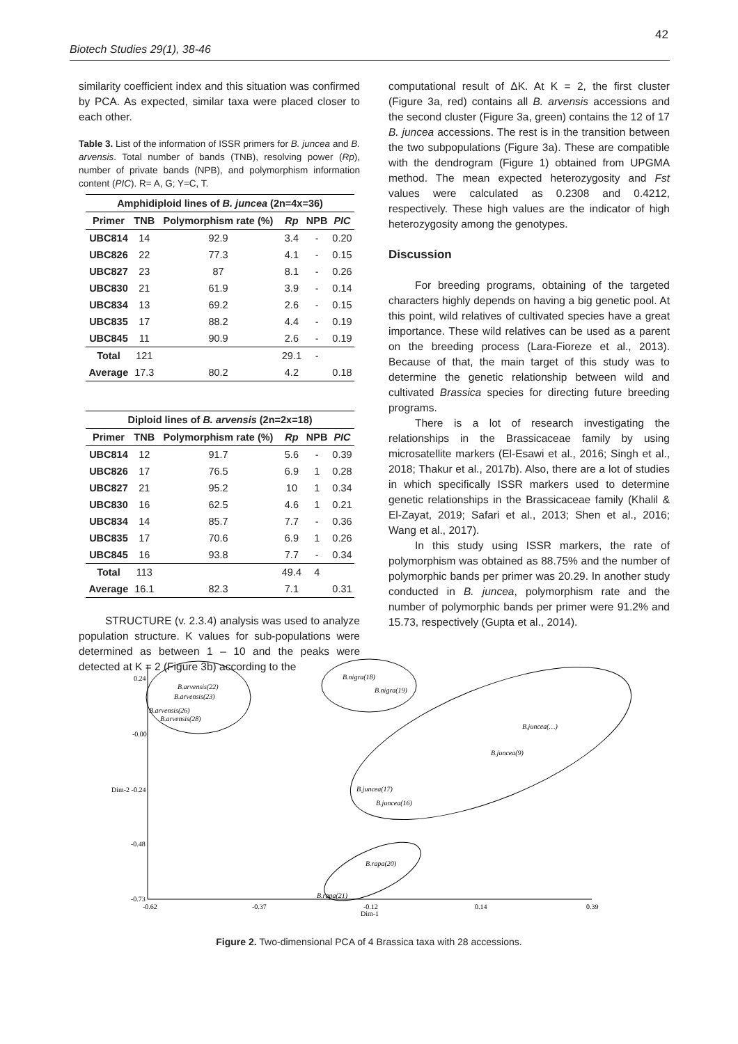42
Biotech Studies 29(1), 38-46
similarity coefficient index and this situation was confirmed by PCA. As expected, similar taxa were placed closer to each other.
Table 3. List of the information of ISSR primers for B. juncea and B. arvensis. Total number of bands (TNB), resolving power (Rp), number of private bands (NPB), and polymorphism information content (PIC). R= A, G; Y=C, T.
| Amphidiploid lines of B. juncea (2n=4x=36) | | | | | |
| --- | --- | --- | --- | --- | --- |
| Primer | TNB | Polymorphism rate (%) | Rp | NPB | PIC |
| UBC814 | 14 | 92.9 | 3.4 | - | 0.20 |
| UBC826 | 22 | 77.3 | 4.1 | - | 0.15 |
| UBC827 | 23 | 87 | 8.1 | - | 0.26 |
| UBC830 | 21 | 61.9 | 3.9 | - | 0.14 |
| UBC834 | 13 | 69.2 | 2.6 | - | 0.15 |
| UBC835 | 17 | 88.2 | 4.4 | - | 0.19 |
| UBC845 | 11 | 90.9 | 2.6 | - | 0.19 |
| Total | 121 | | 29.1 | - | |
| Average | 17.3 | 80.2 | 4.2 | | 0.18 |
| Diploid lines of B. arvensis (2n=2x=18) | | | | | |
| --- | --- | --- | --- | --- | --- |
| Primer | TNB | Polymorphism rate (%) | Rp | NPB | PIC |
| UBC814 | 12 | 91.7 | 5.6 | - | 0.39 |
| UBC826 | 17 | 76.5 | 6.9 | 1 | 0.28 |
| UBC827 | 21 | 95.2 | 10 | 1 | 0.34 |
| UBC830 | 16 | 62.5 | 4.6 | 1 | 0.21 |
| UBC834 | 14 | 85.7 | 7.7 | - | 0.36 |
| UBC835 | 17 | 70.6 | 6.9 | 1 | 0.26 |
| UBC845 | 16 | 93.8 | 7.7 | - | 0.34 |
| Total | 113 | | 49.4 | 4 | |
| Average | 16.1 | 82.3 | 7.1 | | 0.31 |
STRUCTURE (v. 2.3.4) analysis was used to analyze population structure. K values for sub-populations were determined as between 1 – 10 and the peaks were detected at K = 2 (Figure 3b) according to the
computational result of ΔK. At K = 2, the first cluster (Figure 3a, red) contains all B. arvensis accessions and the second cluster (Figure 3a, green) contains the 12 of 17 B. juncea accessions. The rest is in the transition between the two subpopulations (Figure 3a). These are compatible with the dendrogram (Figure 1) obtained from UPGMA method. The mean expected heterozygosity and Fst values were calculated as 0.2308 and 0.4212, respectively. These high values are the indicator of high heterozygosity among the genotypes.
Discussion
For breeding programs, obtaining of the targeted characters highly depends on having a big genetic pool. At this point, wild relatives of cultivated species have a great importance. These wild relatives can be used as a parent on the breeding process (Lara-Fioreze et al., 2013). Because of that, the main target of this study was to determine the genetic relationship between wild and cultivated Brassica species for directing future breeding programs.
There is a lot of research investigating the relationships in the Brassicaceae family by using microsatellite markers (El-Esawi et al., 2016; Singh et al., 2018; Thakur et al., 2017b). Also, there are a lot of studies in which specifically ISSR markers used to determine genetic relationships in the Brassicaceae family (Khalil & El-Zayat, 2019; Safari et al., 2013; Shen et al., 2016; Wang et al., 2017).
In this study using ISSR markers, the rate of polymorphism was obtained as 88.75% and the number of polymorphic bands per primer was 20.29. In another study conducted in B. juncea, polymorphism rate and the number of polymorphic bands per primer were 91.2% and 15.73, respectively (Gupta et al., 2014).
0.24
-0.00
Dim-2 -0.24
-0.48
-0.73
-0.62
-0.37
-0.12
0.14
0.39
Dim-1
B.arvensis(22)
B.arvensis(23)
B.arvensis(26)
B.arvensis(28)
B.nigra(18)
B.nigra(19)
B.juncea(…)
B.juncea(9)
B.juncea(17)
B.juncea(16)
B.rapa(20)
B.rapa(21)
Figure 2. Two-dimensional PCA of 4 Brassica taxa with 28 accessions.